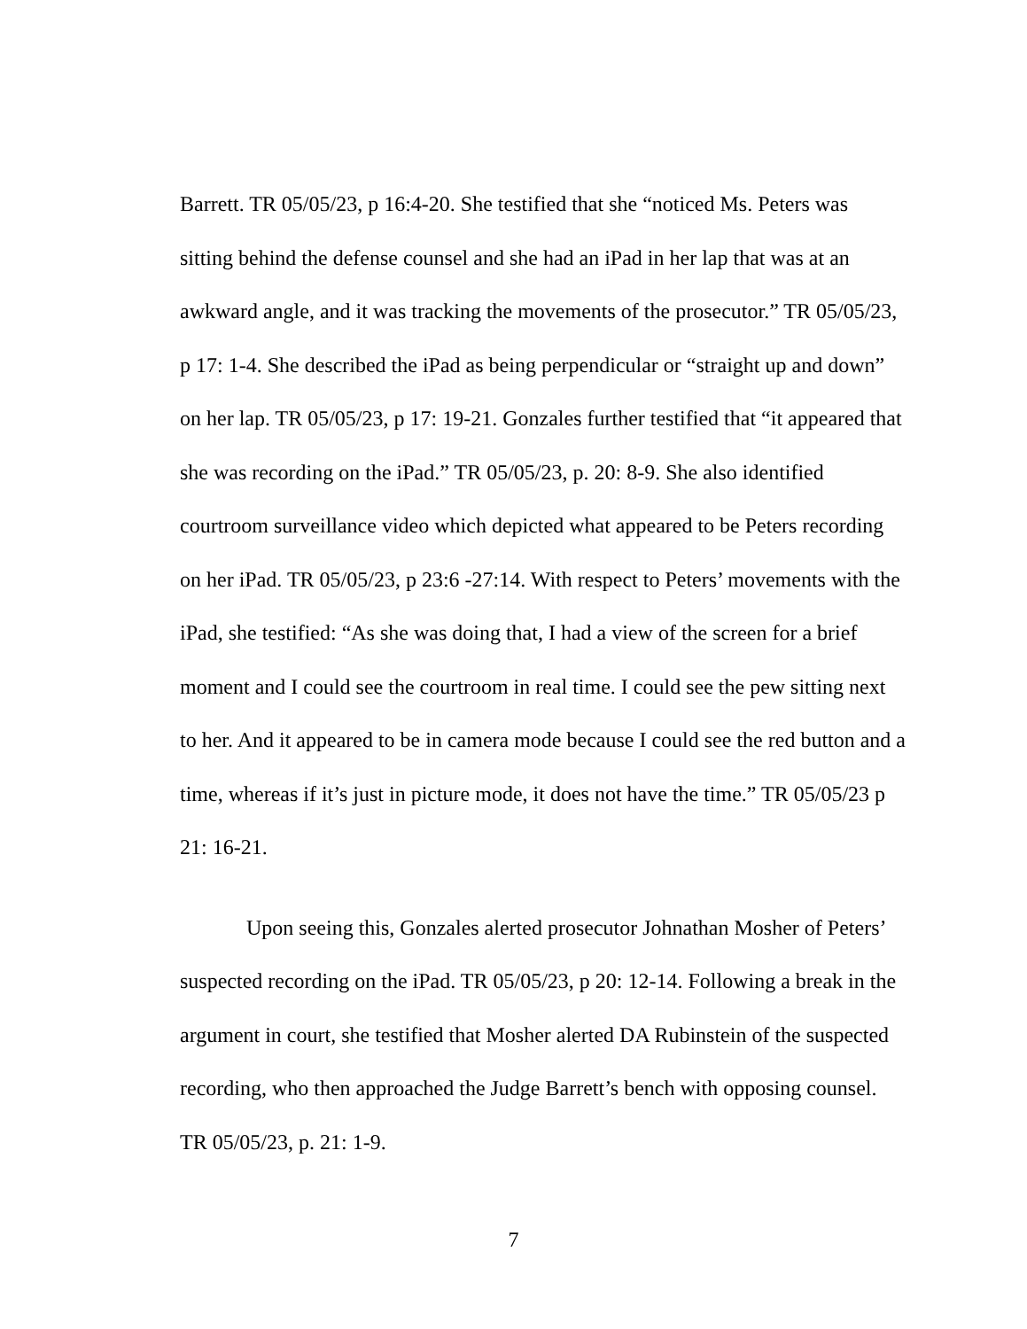Barrett. TR 05/05/23, p 16:4-20. She testified that she “noticed Ms. Peters was sitting behind the defense counsel and she had an iPad in her lap that was at an awkward angle, and it was tracking the movements of the prosecutor.” TR 05/05/23, p 17: 1-4. She described the iPad as being perpendicular or “straight up and down” on her lap. TR 05/05/23, p 17: 19-21. Gonzales further testified that “it appeared that she was recording on the iPad.” TR 05/05/23, p. 20: 8-9. She also identified courtroom surveillance video which depicted what appeared to be Peters recording on her iPad. TR 05/05/23, p 23:6 -27:14. With respect to Peters’ movements with the iPad, she testified: “As she was doing that, I had a view of the screen for a brief moment and I could see the courtroom in real time. I could see the pew sitting next to her. And it appeared to be in camera mode because I could see the red button and a time, whereas if it’s just in picture mode, it does not have the time.” TR 05/05/23 p 21: 16-21.
Upon seeing this, Gonzales alerted prosecutor Johnathan Mosher of Peters’ suspected recording on the iPad. TR 05/05/23, p 20: 12-14. Following a break in the argument in court, she testified that Mosher alerted DA Rubinstein of the suspected recording, who then approached the Judge Barrett’s bench with opposing counsel. TR 05/05/23, p. 21: 1-9.
7